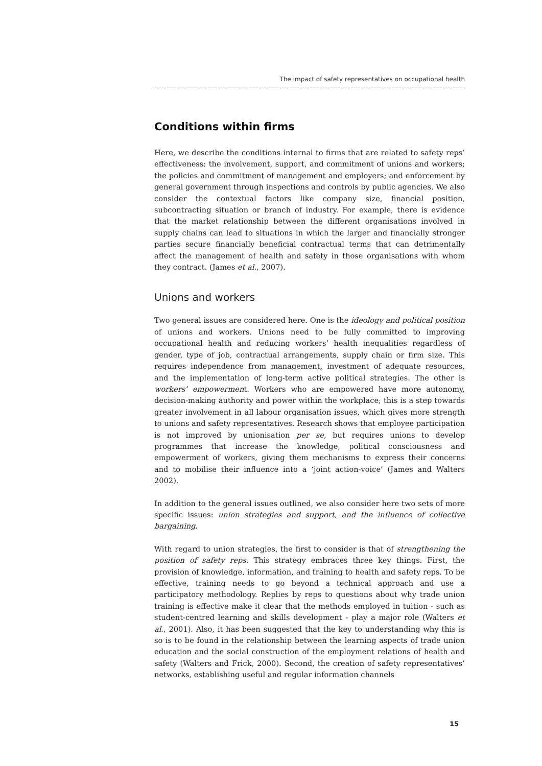The impact of safety representatives on occupational health
Conditions within firms
Here, we describe the conditions internal to firms that are related to safety reps’ effectiveness: the involvement, support, and commitment of unions and workers; the policies and commitment of management and employers; and enforcement by general government through inspections and controls by public agencies. We also consider the contextual factors like company size, financial position, subcontracting situation or branch of industry. For example, there is evidence that the market relationship between the different organisations involved in supply chains can lead to situations in which the larger and financially stronger parties secure financially beneficial contractual terms that can detrimentally affect the management of health and safety in those organisations with whom they contract. (James et al., 2007).
Unions and workers
Two general issues are considered here. One is the ideology and political position of unions and workers. Unions need to be fully committed to improving occupational health and reducing workers’ health inequalities regardless of gender, type of job, contractual arrangements, supply chain or firm size. This requires independence from management, investment of adequate resources, and the implementation of long-term active political strategies. The other is workers’ empowerment. Workers who are empowered have more autonomy, decision-making authority and power within the workplace; this is a step towards greater involvement in all labour organisation issues, which gives more strength to unions and safety representatives. Research shows that employee participation is not improved by unionisation per se, but requires unions to develop programmes that increase the knowledge, political consciousness and empowerment of workers, giving them mechanisms to express their concerns and to mobilise their influence into a ‘joint action-voice’ (James and Walters 2002).
In addition to the general issues outlined, we also consider here two sets of more specific issues: union strategies and support, and the influence of collective bargaining.
With regard to union strategies, the first to consider is that of strengthening the position of safety reps. This strategy embraces three key things. First, the provision of knowledge, information, and training to health and safety reps. To be effective, training needs to go beyond a technical approach and use a participatory methodology. Replies by reps to questions about why trade union training is effective make it clear that the methods employed in tuition - such as student-centred learning and skills development - play a major role (Walters et al., 2001). Also, it has been suggested that the key to understanding why this is so is to be found in the relationship between the learning aspects of trade union education and the social construction of the employment relations of health and safety (Walters and Frick, 2000). Second, the creation of safety representatives’ networks, establishing useful and regular information channels
15